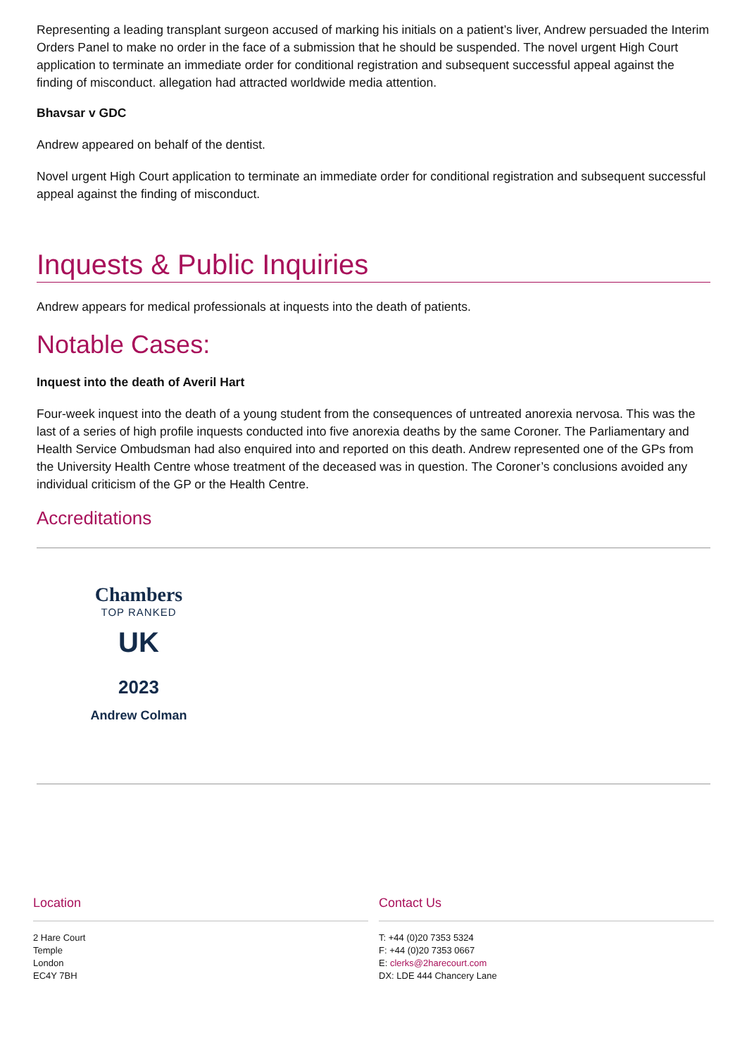Representing a leading transplant surgeon accused of marking his initials on a patient’s liver, Andrew persuaded the Interim Orders Panel to make no order in the face of a submission that he should be suspended. The novel urgent High Court application to terminate an immediate order for conditional registration and subsequent successful appeal against the finding of misconduct. allegation had attracted worldwide media attention.
Bhavsar v GDC
Andrew appeared on behalf of the dentist.
Novel urgent High Court application to terminate an immediate order for conditional registration and subsequent successful appeal against the finding of misconduct.
Inquests & Public Inquiries
Andrew appears for medical professionals at inquests into the death of patients.
Notable Cases:
Inquest into the death of Averil Hart
Four-week inquest into the death of a young student from the consequences of untreated anorexia nervosa. This was the last of a series of high profile inquests conducted into five anorexia deaths by the same Coroner. The Parliamentary and Health Service Ombudsman had also enquired into and reported on this death. Andrew represented one of the GPs from the University Health Centre whose treatment of the deceased was in question. The Coroner’s conclusions avoided any individual criticism of the GP or the Health Centre.
Accreditations
Chambers
TOP RANKED
UK
2023
Andrew Colman
Location
2 Hare Court
Temple
London
EC4Y 7BH
Contact Us
T: +44 (0)20 7353 5324
F: +44 (0)20 7353 0667
E: clerks@2harecourt.com
DX: LDE 444 Chancery Lane